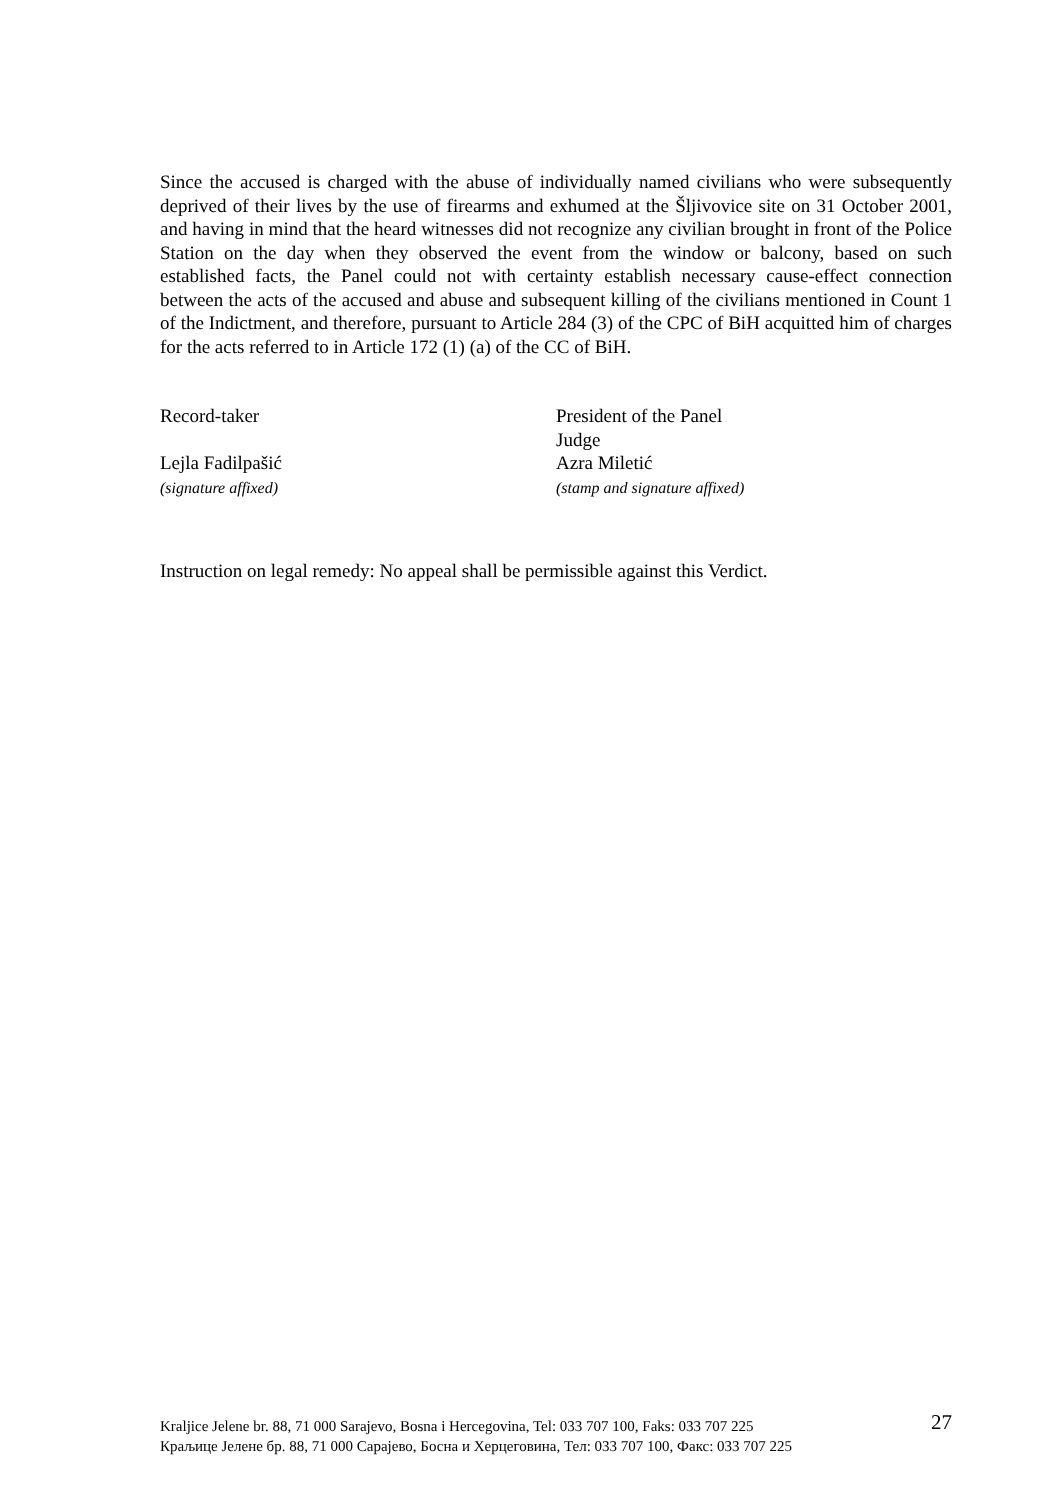Since the accused is charged with the abuse of individually named civilians who were subsequently deprived of their lives by the use of firearms and exhumed at the Šljivovice site on 31 October 2001, and having in mind that the heard witnesses did not recognize any civilian brought in front of the Police Station on the day when they observed the event from the window or balcony, based on such established facts, the Panel could not with certainty establish necessary cause-effect connection between the acts of the accused and abuse and subsequent killing of the civilians mentioned in Count 1 of the Indictment, and therefore, pursuant to Article 284 (3) of the CPC of BiH acquitted him of charges for the acts referred to in Article 172 (1) (a) of the CC of BiH.
Record-taker
Lejla Fadilpašić
(signature affixed)
President of the Panel
Judge
Azra Miletić
(stamp and signature affixed)
Instruction on legal remedy: No appeal shall be permissible against this Verdict.
Kraljice Jelene br. 88, 71 000 Sarajevo, Bosna i Hercegovina, Tel: 033 707 100, Faks: 033 707 225
Краљице Јелене бр. 88, 71 000 Сарајево, Босна и Херцеговина, Тел: 033 707 100, Факс: 033 707 225
27